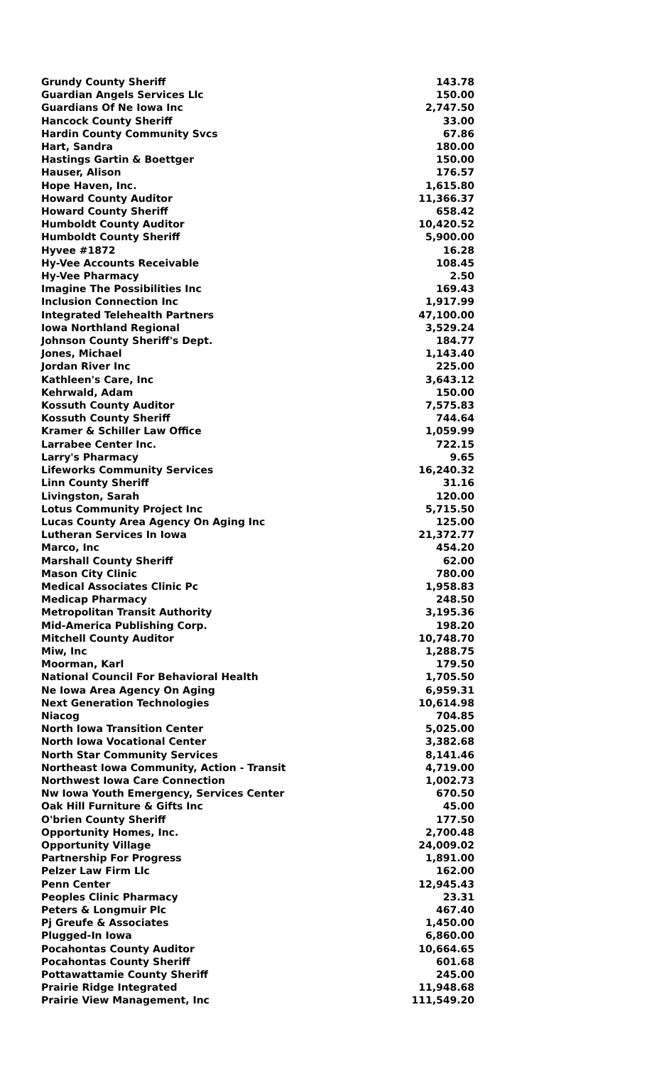| Grundy County Sheriff | 143.78 |
| Guardian Angels Services Llc | 150.00 |
| Guardians Of Ne Iowa Inc | 2,747.50 |
| Hancock County Sheriff | 33.00 |
| Hardin County Community Svcs | 67.86 |
| Hart, Sandra | 180.00 |
| Hastings Gartin & Boettger | 150.00 |
| Hauser, Alison | 176.57 |
| Hope Haven, Inc. | 1,615.80 |
| Howard County Auditor | 11,366.37 |
| Howard County Sheriff | 658.42 |
| Humboldt County Auditor | 10,420.52 |
| Humboldt County Sheriff | 5,900.00 |
| Hyvee #1872 | 16.28 |
| Hy-Vee Accounts Receivable | 108.45 |
| Hy-Vee Pharmacy | 2.50 |
| Imagine The Possibilities Inc | 169.43 |
| Inclusion Connection Inc | 1,917.99 |
| Integrated Telehealth Partners | 47,100.00 |
| Iowa Northland Regional | 3,529.24 |
| Johnson County Sheriff's Dept. | 184.77 |
| Jones, Michael | 1,143.40 |
| Jordan River Inc | 225.00 |
| Kathleen's Care, Inc | 3,643.12 |
| Kehrwald, Adam | 150.00 |
| Kossuth County Auditor | 7,575.83 |
| Kossuth County Sheriff | 744.64 |
| Kramer & Schiller Law Office | 1,059.99 |
| Larrabee Center Inc. | 722.15 |
| Larry's Pharmacy | 9.65 |
| Lifeworks Community Services | 16,240.32 |
| Linn County Sheriff | 31.16 |
| Livingston, Sarah | 120.00 |
| Lotus Community Project Inc | 5,715.50 |
| Lucas County Area Agency On Aging Inc | 125.00 |
| Lutheran Services In Iowa | 21,372.77 |
| Marco, Inc | 454.20 |
| Marshall County Sheriff | 62.00 |
| Mason City Clinic | 780.00 |
| Medical Associates Clinic Pc | 1,958.83 |
| Medicap Pharmacy | 248.50 |
| Metropolitan Transit Authority | 3,195.36 |
| Mid-America Publishing Corp. | 198.20 |
| Mitchell County Auditor | 10,748.70 |
| Miw, Inc | 1,288.75 |
| Moorman, Karl | 179.50 |
| National Council For Behavioral Health | 1,705.50 |
| Ne Iowa Area Agency On Aging | 6,959.31 |
| Next Generation Technologies | 10,614.98 |
| Niacog | 704.85 |
| North Iowa Transition Center | 5,025.00 |
| North Iowa Vocational Center | 3,382.68 |
| North Star Community Services | 8,141.46 |
| Northeast Iowa Community, Action - Transit | 4,719.00 |
| Northwest Iowa Care Connection | 1,002.73 |
| Nw Iowa Youth Emergency, Services Center | 670.50 |
| Oak Hill Furniture & Gifts Inc | 45.00 |
| O'brien County Sheriff | 177.50 |
| Opportunity Homes, Inc. | 2,700.48 |
| Opportunity Village | 24,009.02 |
| Partnership For Progress | 1,891.00 |
| Pelzer Law Firm Llc | 162.00 |
| Penn Center | 12,945.43 |
| Peoples Clinic Pharmacy | 23.31 |
| Peters & Longmuir Plc | 467.40 |
| Pj Greufe & Associates | 1,450.00 |
| Plugged-In Iowa | 6,860.00 |
| Pocahontas County Auditor | 10,664.65 |
| Pocahontas County Sheriff | 601.68 |
| Pottawattamie County Sheriff | 245.00 |
| Prairie Ridge Integrated | 11,948.68 |
| Prairie View Management, Inc | 111,549.20 |